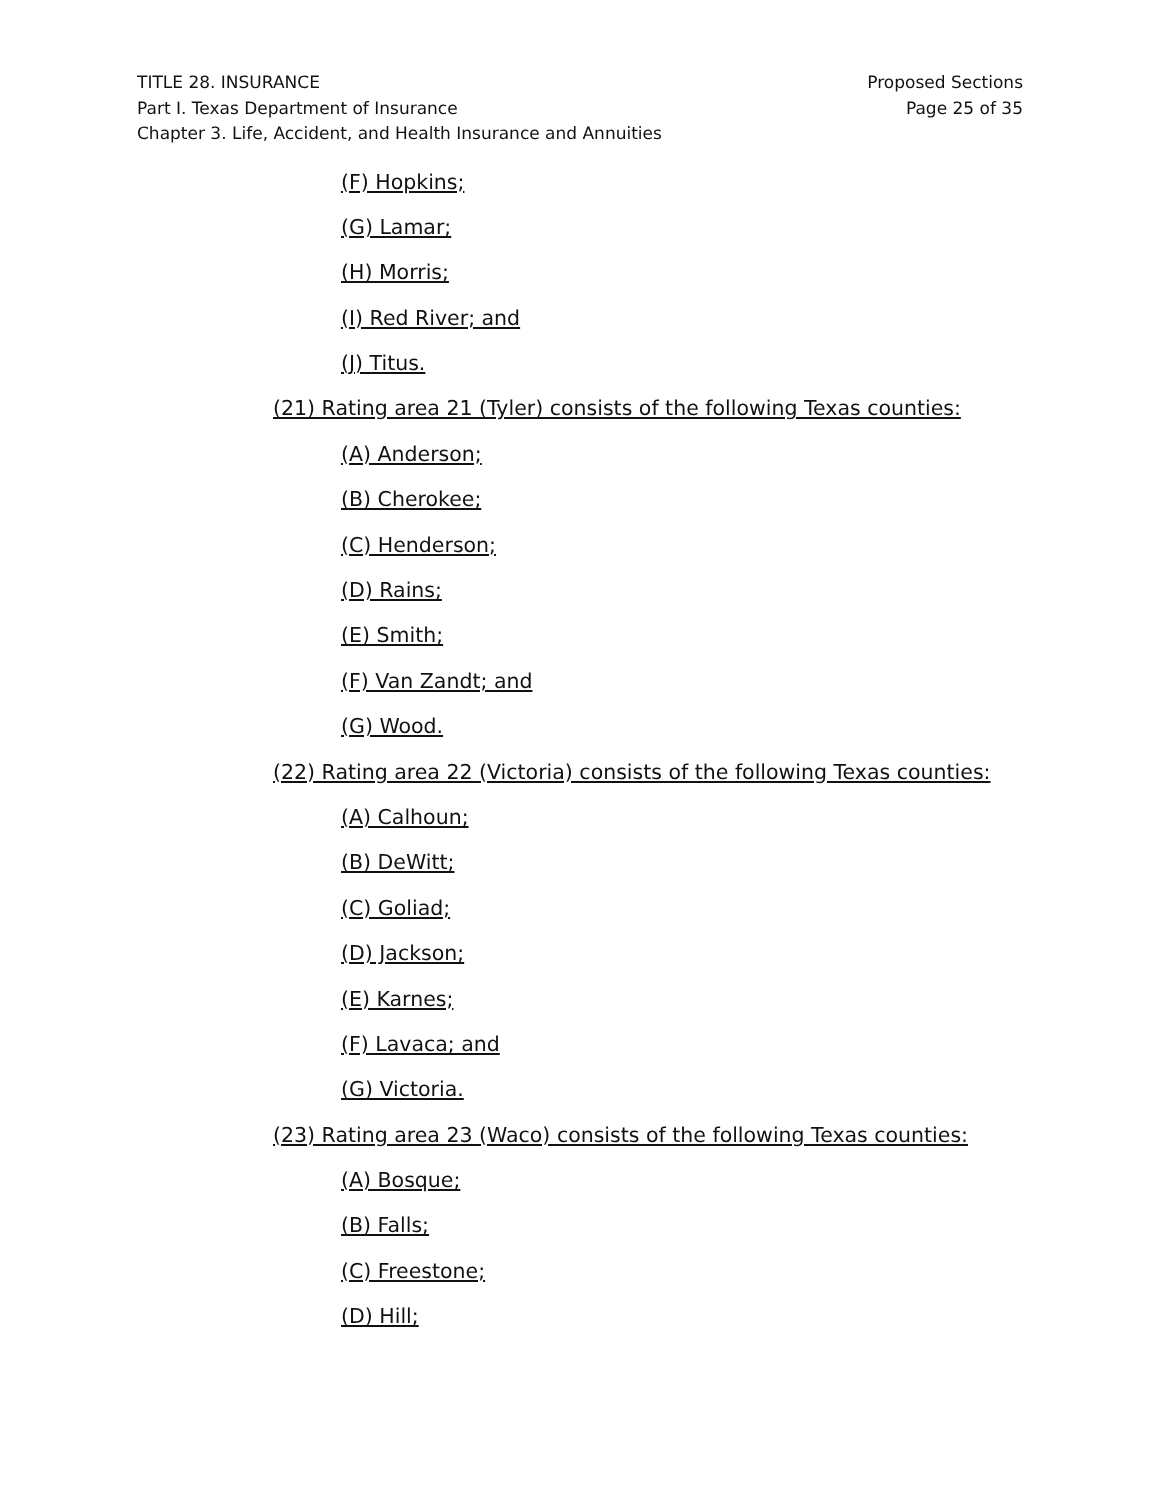TITLE 28. INSURANCE
Part I. Texas Department of Insurance
Chapter 3. Life, Accident, and Health Insurance and Annuities
Proposed Sections
Page 25 of 35
(F) Hopkins;
(G) Lamar;
(H) Morris;
(I) Red River; and
(J) Titus.
(21) Rating area 21 (Tyler) consists of the following Texas counties:
(A) Anderson;
(B) Cherokee;
(C) Henderson;
(D) Rains;
(E) Smith;
(F) Van Zandt; and
(G) Wood.
(22) Rating area 22 (Victoria) consists of the following Texas counties:
(A) Calhoun;
(B) DeWitt;
(C) Goliad;
(D) Jackson;
(E) Karnes;
(F) Lavaca; and
(G) Victoria.
(23) Rating area 23 (Waco) consists of the following Texas counties:
(A) Bosque;
(B) Falls;
(C) Freestone;
(D) Hill;